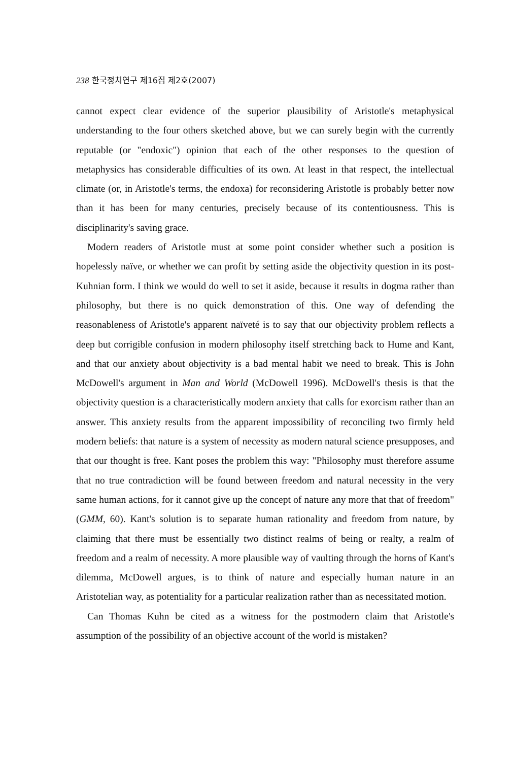238 한국정치연구 제16집 제2호(2007)
cannot expect clear evidence of the superior plausibility of Aristotle's metaphysical understanding to the four others sketched above, but we can surely begin with the currently reputable (or "endoxic") opinion that each of the other responses to the question of metaphysics has considerable difficulties of its own. At least in that respect, the intellectual climate (or, in Aristotle's terms, the endoxa) for reconsidering Aristotle is probably better now than it has been for many centuries, precisely because of its contentiousness. This is disciplinarity's saving grace.
Modern readers of Aristotle must at some point consider whether such a position is hopelessly naïve, or whether we can profit by setting aside the objectivity question in its post-Kuhnian form. I think we would do well to set it aside, because it results in dogma rather than philosophy, but there is no quick demonstration of this. One way of defending the reasonableness of Aristotle's apparent naïveté is to say that our objectivity problem reflects a deep but corrigible confusion in modern philosophy itself stretching back to Hume and Kant, and that our anxiety about objectivity is a bad mental habit we need to break. This is John McDowell's argument in Man and World (McDowell 1996). McDowell's thesis is that the objectivity question is a characteristically modern anxiety that calls for exorcism rather than an answer. This anxiety results from the apparent impossibility of reconciling two firmly held modern beliefs: that nature is a system of necessity as modern natural science presupposes, and that our thought is free. Kant poses the problem this way: "Philosophy must therefore assume that no true contradiction will be found between freedom and natural necessity in the very same human actions, for it cannot give up the concept of nature any more that that of freedom" (GMM, 60). Kant's solution is to separate human rationality and freedom from nature, by claiming that there must be essentially two distinct realms of being or realty, a realm of freedom and a realm of necessity. A more plausible way of vaulting through the horns of Kant's dilemma, McDowell argues, is to think of nature and especially human nature in an Aristotelian way, as potentiality for a particular realization rather than as necessitated motion.
Can Thomas Kuhn be cited as a witness for the postmodern claim that Aristotle's assumption of the possibility of an objective account of the world is mistaken?